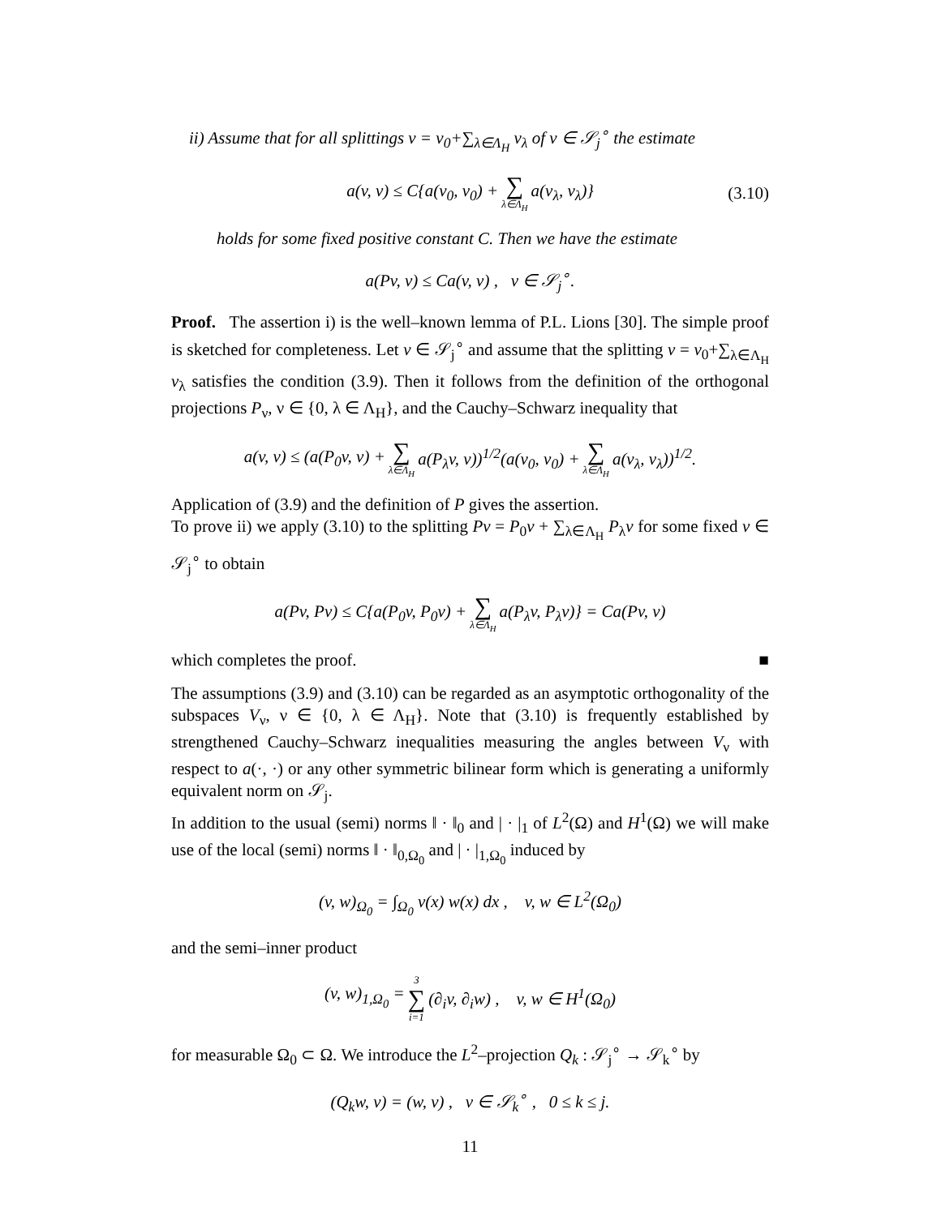ii) Assume that for all splittings v = v<sub>0</sub>+∑<sub>λ∈Λ<sub>H</sub></sub> v<sub>λ</sub> of v ∈ 𝒮<sub>j</sub><sup>∘</sup> the estimate
a(v, v) ≤ C{a(v<sub>0</sub>, v<sub>0</sub>) + ∑ λ∈Λ<sub>H</sub> a(v<sub>λ</sub>, v<sub>λ</sub>)} (3.10)
holds for some fixed positive constant C. Then we have the estimate
a(Pv, v) ≤ Ca(v, v) , v ∈ 𝒮<sub>j</sub><sup>∘</sup>.
Proof. The assertion i) is the well–known lemma of P.L. Lions [30]. The simple proof is sketched for completeness. Let v ∈ 𝒮<sub>j</sub><sup>∘</sup> and assume that the splitting v = v<sub>0</sub>+∑<sub>λ∈Λ<sub>H</sub></sub> v<sub>λ</sub> satisfies the condition (3.9). Then it follows from the definition of the orthogonal projections P<sub>ν</sub>, ν ∈ {0, λ ∈ Λ<sub>H</sub>}, and the Cauchy–Schwarz inequality that
a(v, v) ≤ (a(P<sub>0</sub>v, v) + ∑ λ∈Λ<sub>H</sub> a(P<sub>λ</sub>v, v))<sup>1/2</sup>(a(v<sub>0</sub>, v<sub>0</sub>) + ∑ λ∈Λ<sub>H</sub> a(v<sub>λ</sub>, v<sub>λ</sub>))<sup>1/2</sup>.
Application of (3.9) and the definition of P gives the assertion.
To prove ii) we apply (3.10) to the splitting Pv = P<sub>0</sub>v + ∑<sub>λ∈Λ<sub>H</sub></sub> P<sub>λ</sub>v for some fixed v ∈ 𝒮<sub>j</sub><sup>∘</sup> to obtain
a(Pv, Pv) ≤ C{a(P<sub>0</sub>v, P<sub>0</sub>v) + ∑ λ∈Λ<sub>H</sub> a(P<sub>λ</sub>v, P<sub>λ</sub>v)} = Ca(Pv, v)
which completes the proof. ■
The assumptions (3.9) and (3.10) can be regarded as an asymptotic orthogonality of the subspaces V<sub>ν</sub>, ν ∈ {0, λ ∈ Λ<sub>H</sub>}. Note that (3.10) is frequently established by strengthened Cauchy–Schwarz inequalities measuring the angles between V<sub>ν</sub> with respect to a(·, ·) or any other symmetric bilinear form which is generating a uniformly equivalent norm on 𝒮<sub>j</sub>.
In addition to the usual (semi) norms ‖ · ‖<sub>0</sub> and | · |<sub>1</sub> of L<sup>2</sup>(Ω) and H<sup>1</sup>(Ω) we will make use of the local (semi) norms ‖ · ‖<sub>0,Ω<sub>0</sub></sub> and | · |<sub>1,Ω<sub>0</sub></sub> induced by
(v, w)<sub>Ω<sub>0</sub></sub> = ∫<sub>Ω<sub>0</sub></sub> v(x) w(x) dx , v, w ∈ L<sup>2</sup>(Ω<sub>0</sub>)
and the semi–inner product
(v, w)<sub>1,Ω<sub>0</sub></sub> = 3 ∑ i=1 (∂<sub>i</sub>v, ∂<sub>i</sub>w) , v, w ∈ H<sup>1</sup>(Ω<sub>0</sub>)
for measurable Ω<sub>0</sub> ⊂ Ω. We introduce the L<sup>2</sup>–projection Q<sub>k</sub> : 𝒮<sub>j</sub><sup>∘</sup> → 𝒮<sub>k</sub><sup>∘</sup> by
(Q<sub>k</sub>w, v) = (w, v) , v ∈ 𝒮<sub>k</sub><sup>∘</sup> , 0 ≤ k ≤ j.
11